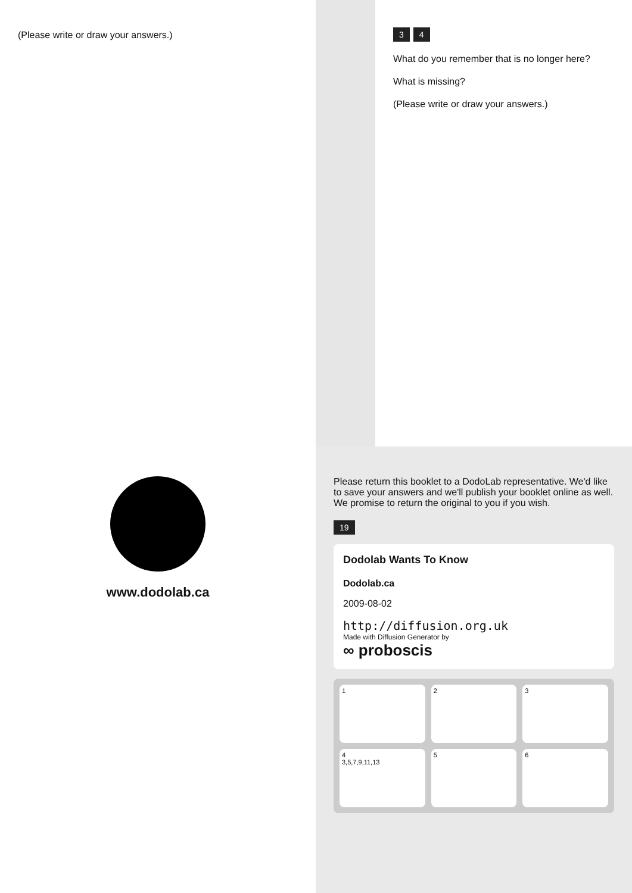(Please write or draw your answers.)
3 4
What do you remember that is no longer here?
What is missing?
(Please write or draw your answers.)
www.dodolab.ca
Please return this booklet to a DodoLab representative. We'd like to save your answers and we'll publish your booklet online as well. We promise to return the original to you if you wish.
19
Dodolab Wants To Know
Dodolab.ca
2009-08-02
http://diffusion.org.uk
Made with Diffusion Generator by
∞ proboscis
1
2
3
4
3,5,7,9,11,13
5
6